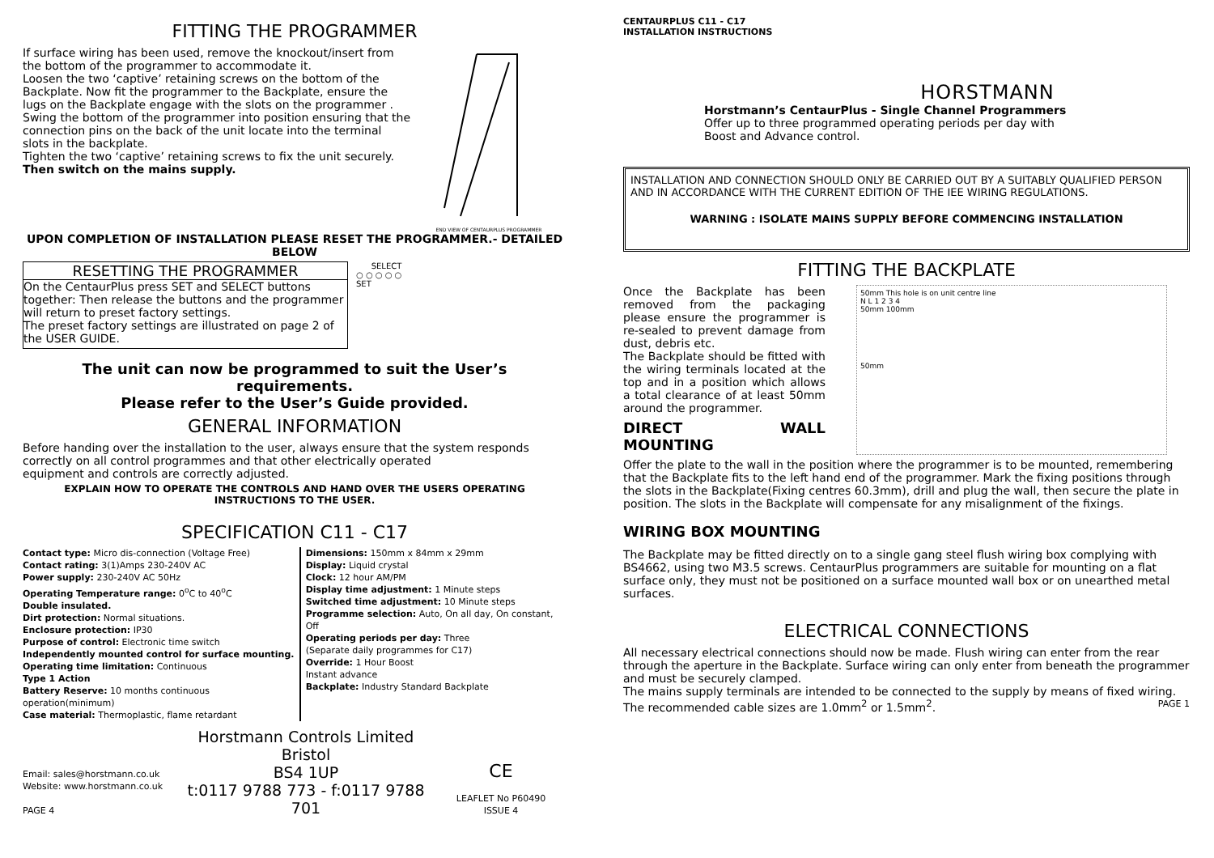FITTING THE PROGRAMMER
If surface wiring has been used, remove the knockout/insert from the bottom of the programmer to accommodate it.
Loosen the two ‘captive’ retaining screws on the bottom of the Backplate. Now fit the programmer to the Backplate, ensure the lugs on the Backplate engage with the slots on the programmer .
Swing the bottom of the programmer into position ensuring that the connection pins on the back of the unit locate into the terminal slots in the backplate.
Tighten the two ‘captive’ retaining screws to fix the unit securely.
Then switch on the mains supply.
END VIEW OF CENTAURPLUS PROGRAMMER
UPON COMPLETION OF INSTALLATION PLEASE RESET THE PROGRAMMER.- DETAILED BELOW
RESETTING THE PROGRAMMER
On the CentaurPlus press SET and SELECT buttons together: Then release the buttons and the programmer will return to preset factory settings.
The preset factory settings are illustrated on page 2 of the USER GUIDE.
SELECT
○ ○ ○ ○ ○
SET
The unit can now be programmed to suit the User’s requirements.
Please refer to the User’s Guide provided.
GENERAL INFORMATION
Before handing over the installation to the user, always ensure that the system responds correctly on all control programmes and that other electrically operated
equipment and controls are correctly adjusted.
EXPLAIN HOW TO OPERATE THE CONTROLS AND HAND OVER THE USERS OPERATING INSTRUCTIONS TO THE USER.
SPECIFICATION C11 - C17
Contact type: Micro dis-connection (Voltage Free)
Contact rating: 3(1)Amps 230-240V AC
Power supply: 230-240V AC 50Hz
Operating Temperature range: 0<sup>o</sup>C to 40<sup>o</sup>C
Double insulated.
Dirt protection: Normal situations.
Enclosure protection: IP30
Purpose of control: Electronic time switch
Independently mounted control for surface mounting.
Operating time limitation: Continuous
Type 1 Action
Battery Reserve: 10 months continuous operation(minimum)
Case material: Thermoplastic, flame retardant
Dimensions: 150mm x 84mm x 29mm
Display: Liquid crystal
Clock: 12 hour AM/PM
Display time adjustment: 1 Minute steps
Switched time adjustment: 10 Minute steps
Programme selection: Auto, On all day, On constant, Off
Operating periods per day: Three
(Separate daily programmes for C17)
Override: 1 Hour Boost
Instant advance
Backplate: Industry Standard Backplate
Email: sales@horstmann.co.uk
Website: www.horstmann.co.uk
PAGE 4
Horstmann Controls Limited
Bristol
BS4 1UP
t:0117 9788 773 - f:0117 9788 701
CE
LEAFLET No P60490
ISSUE 4
CENTAURPLUS C11 - C17
INSTALLATION INSTRUCTIONS
HORSTMANN
Horstmann’s CentaurPlus - Single Channel Programmers Offer up to three programmed operating periods per day with Boost and Advance control.
INSTALLATION AND CONNECTION SHOULD ONLY BE CARRIED OUT BY A SUITABLY QUALIFIED PERSON AND IN ACCORDANCE WITH THE CURRENT EDITION OF THE IEE WIRING REGULATIONS.
WARNING : ISOLATE MAINS SUPPLY BEFORE COMMENCING INSTALLATION
FITTING THE BACKPLATE
Once the Backplate has been removed from the packaging please ensure the programmer is re-sealed to prevent damage from dust, debris etc.
The Backplate should be fitted with the wiring terminals located at the top and in a position which allows a total clearance of at least 50mm around the programmer.
DIRECT WALL MOUNTING
50mm This hole is on unit centre line
N L 1 2 3 4
50mm 100mm
50mm
Offer the plate to the wall in the position where the programmer is to be mounted, remembering that the Backplate fits to the left hand end of the programmer. Mark the fixing positions through the slots in the Backplate(Fixing centres 60.3mm), drill and plug the wall, then secure the plate in position. The slots in the Backplate will compensate for any misalignment of the fixings.
WIRING BOX MOUNTING
The Backplate may be fitted directly on to a single gang steel flush wiring box complying with BS4662, using two M3.5 screws. CentaurPlus programmers are suitable for mounting on a flat surface only, they must not be positioned on a surface mounted wall box or on unearthed metal surfaces.
ELECTRICAL CONNECTIONS
All necessary electrical connections should now be made. Flush wiring can enter from the rear through the aperture in the Backplate. Surface wiring can only enter from beneath the programmer and must be securely clamped.
The mains supply terminals are intended to be connected to the supply by means of fixed wiring.
The recommended cable sizes are 1.0mm<sup>2</sup> or 1.5mm<sup>2</sup>. PAGE 1